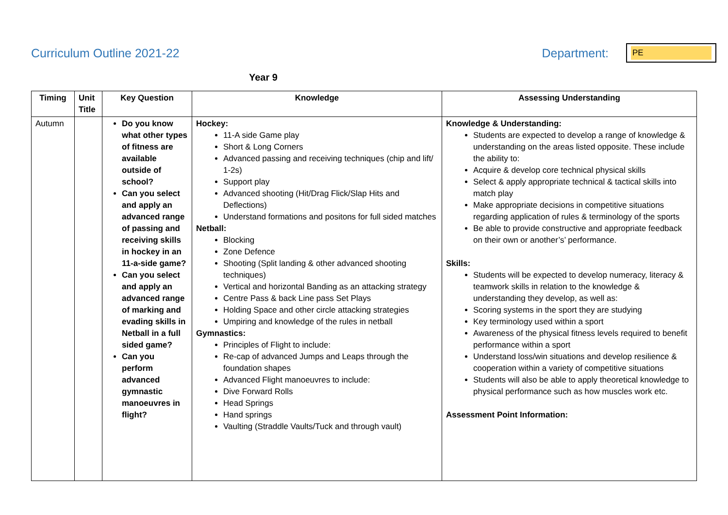Curriculum Outline 2021-22 Department:
PE
Year 9
| Timing | Unit Title | Key Question | Knowledge | Assessing Understanding |
| --- | --- | --- | --- | --- |
| Autumn | | Do you know what other types of fitness are available outside of school? Can you select and apply an advanced range of passing and receiving skills in hockey in an 11-a-side game? Can you select and apply an advanced range of marking and evading skills in Netball in a full sided game? Can you perform advanced gymnastic manoeuvres in flight? | Hockey: 11-A side Game play Short & Long Corners Advanced passing and receiving techniques (chip and lift/ 1-2s) Support play Advanced shooting (Hit/Drag Flick/Slap Hits and Deflections) Understand formations and positons for full sided matches Netball: Blocking Zone Defence Shooting (Split landing & other advanced shooting techniques) Vertical and horizontal Banding as an attacking strategy Centre Pass & back Line pass Set Plays Holding Space and other circle attacking strategies Umpiring and knowledge of the rules in netball Gymnastics: Principles of Flight to include: Re-cap of advanced Jumps and Leaps through the foundation shapes Advanced Flight manoeuvres to include: Dive Forward Rolls Head Springs Hand springs Vaulting (Straddle Vaults/Tuck and through vault) | Knowledge & Understanding: Students are expected to develop a range of knowledge & understanding on the areas listed opposite. These include the ability to: Acquire & develop core technical physical skills Select & apply appropriate technical & tactical skills into match play Make appropriate decisions in competitive situations regarding application of rules & terminology of the sports Be able to provide constructive and appropriate feedback on their own or another’s’ performance. Skills: Students will be expected to develop numeracy, literacy & teamwork skills in relation to the knowledge & understanding they develop, as well as: Scoring systems in the sport they are studying Key terminology used within a sport Awareness of the physical fitness levels required to benefit performance within a sport Understand loss/win situations and develop resilience & cooperation within a variety of competitive situations Students will also be able to apply theoretical knowledge to physical performance such as how muscles work etc. Assessment Point Information: |